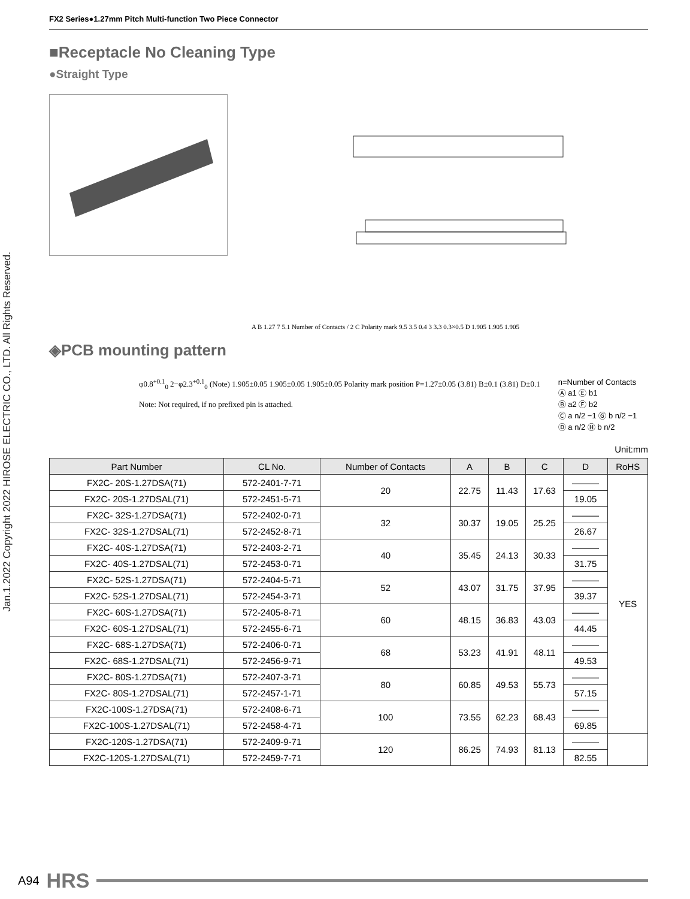Jan.1.2022 Copyright 2022 HIROSE ELECTRIC CO., LTD. All Rights Reserved.
FX2 Series●1.27mm Pitch Multi-function Two Piece Connector
■Receptacle No Cleaning Type
●Straight Type
A B 1.27 7 5.1 Number of Contacts / 2 C Polarity mark 9.5 3.5 0.4 3 3.3 0.3×0.5 D 1.905 1.905 1.905
◈PCB mounting pattern
φ0.8<sup>+0.1</sup><sub>0</sub> 2−φ2.3<sup>+0.1</sup><sub>0</sub> (Note) 1.905±0.05 1.905±0.05 1.905±0.05 Polarity mark position P=1.27±0.05 (3.81) B±0.1 (3.81) D±0.1
Note: Not required, if no prefixed pin is attached.
n=Number of Contacts
Ⓐ a1 Ⓔ b1
Ⓑ a2 Ⓕ b2
Ⓒ a n/2 −1 Ⓖ b n/2 −1
Ⓓ a n/2 Ⓗ b n/2
Unit:mm
| Part Number | CL No. | Number of Contacts | A | B | C | D | RoHS |
| --- | --- | --- | --- | --- | --- | --- | --- |
| FX2C- 20S-1.27DSA(71) | 572-2401-7-71 | 20 | 22.75 | 11.43 | 17.63 | ――― | YES |
| FX2C- 20S-1.27DSAL(71) | 572-2451-5-71 | | | | | 19.05 | |
| FX2C- 32S-1.27DSA(71) | 572-2402-0-71 | 32 | 30.37 | 19.05 | 25.25 | ――― | |
| FX2C- 32S-1.27DSAL(71) | 572-2452-8-71 | | | | | 26.67 | |
| FX2C- 40S-1.27DSA(71) | 572-2403-2-71 | 40 | 35.45 | 24.13 | 30.33 | ――― | |
| FX2C- 40S-1.27DSAL(71) | 572-2453-0-71 | | | | | 31.75 | |
| FX2C- 52S-1.27DSA(71) | 572-2404-5-71 | 52 | 43.07 | 31.75 | 37.95 | ――― | |
| FX2C- 52S-1.27DSAL(71) | 572-2454-3-71 | | | | | 39.37 | |
| FX2C- 60S-1.27DSA(71) | 572-2405-8-71 | 60 | 48.15 | 36.83 | 43.03 | ――― | |
| FX2C- 60S-1.27DSAL(71) | 572-2455-6-71 | | | | | 44.45 | |
| FX2C- 68S-1.27DSA(71) | 572-2406-0-71 | 68 | 53.23 | 41.91 | 48.11 | ――― | |
| FX2C- 68S-1.27DSAL(71) | 572-2456-9-71 | | | | | 49.53 | |
| FX2C- 80S-1.27DSA(71) | 572-2407-3-71 | 80 | 60.85 | 49.53 | 55.73 | ――― | |
| FX2C- 80S-1.27DSAL(71) | 572-2457-1-71 | | | | | 57.15 | |
| FX2C-100S-1.27DSA(71) | 572-2408-6-71 | 100 | 73.55 | 62.23 | 68.43 | ――― | |
| FX2C-100S-1.27DSAL(71) | 572-2458-4-71 | | | | | 69.85 | |
| FX2C-120S-1.27DSA(71) | 572-2409-9-71 | 120 | 86.25 | 74.93 | 81.13 | ――― | |
| FX2C-120S-1.27DSAL(71) | 572-2459-7-71 | | | | | 82.55 | |
A94 HRS